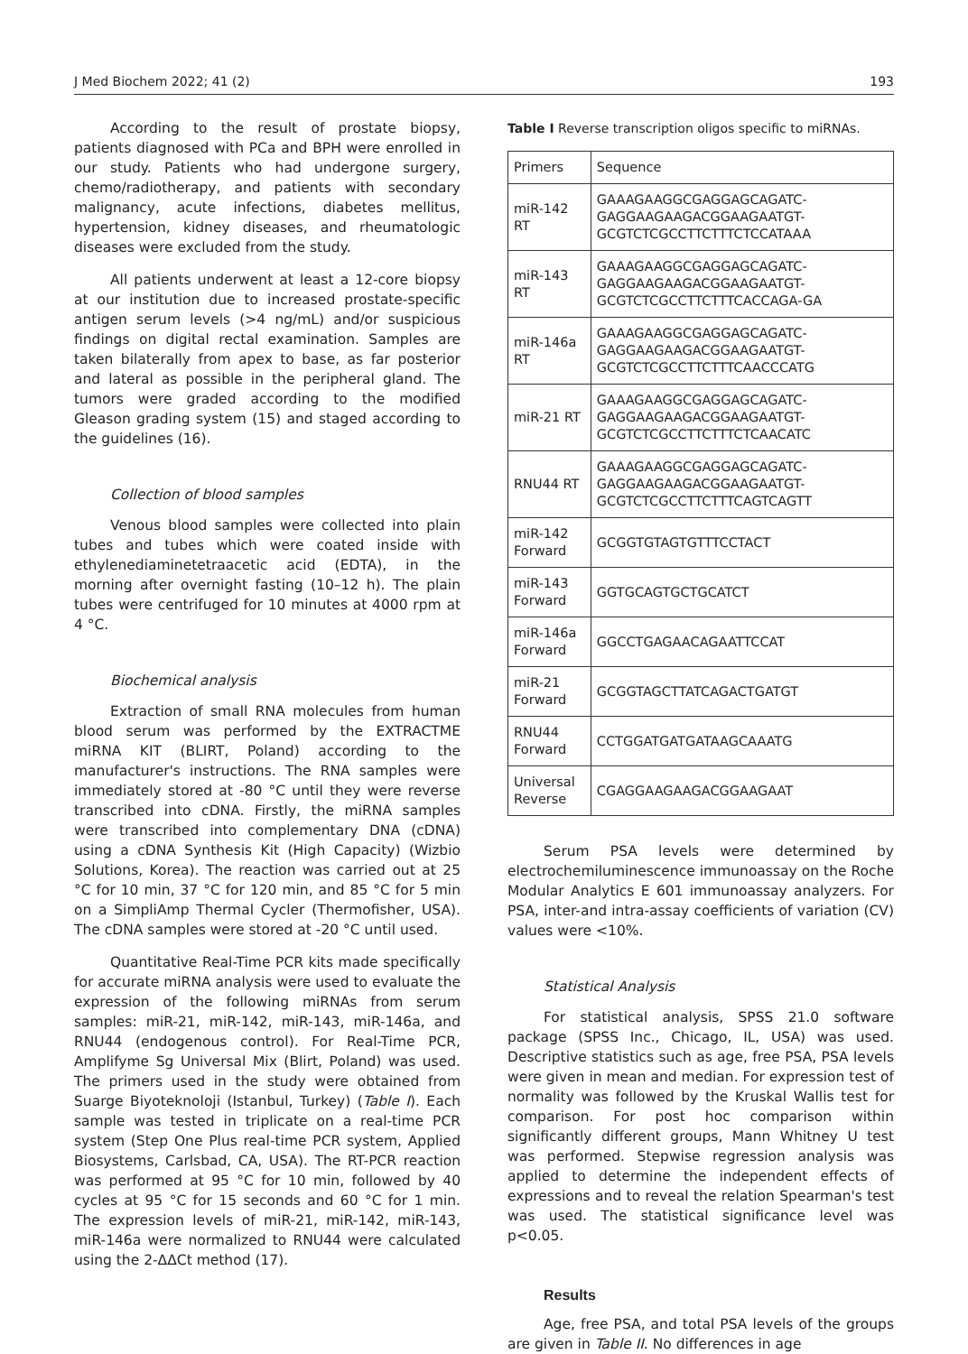J Med Biochem 2022; 41 (2) 193
According to the result of prostate biopsy, patients diagnosed with PCa and BPH were enrolled in our study. Patients who had undergone surgery, chemo/radiotherapy, and patients with secondary malignancy, acute infections, diabetes mellitus, hypertension, kidney diseases, and rheumatologic diseases were excluded from the study.
All patients underwent at least a 12-core biopsy at our institution due to increased prostate-specific antigen serum levels (>4 ng/mL) and/or suspicious findings on digital rectal examination. Samples are taken bilaterally from apex to base, as far posterior and lateral as possible in the peripheral gland. The tumors were graded according to the modified Gleason grading system (15) and staged according to the guidelines (16).
Collection of blood samples
Venous blood samples were collected into plain tubes and tubes which were coated inside with ethylenediaminetetraacetic acid (EDTA), in the morning after overnight fasting (10–12 h). The plain tubes were centrifuged for 10 minutes at 4000 rpm at 4 °C.
Biochemical analysis
Extraction of small RNA molecules from human blood serum was performed by the EXTRACTME miRNA KIT (BLIRT, Poland) according to the manufacturer's instructions. The RNA samples were immediately stored at -80 °C until they were reverse transcribed into cDNA. Firstly, the miRNA samples were transcribed into complementary DNA (cDNA) using a cDNA Synthesis Kit (High Capacity) (Wizbio Solutions, Korea). The reaction was carried out at 25 °C for 10 min, 37 °C for 120 min, and 85 °C for 5 min on a SimpliAmp Thermal Cycler (Thermofisher, USA). The cDNA samples were stored at -20 °C until used.
Quantitative Real-Time PCR kits made specifically for accurate miRNA analysis were used to evaluate the expression of the following miRNAs from serum samples: miR-21, miR-142, miR-143, miR-146a, and RNU44 (endogenous control). For Real-Time PCR, Amplifyme Sg Universal Mix (Blirt, Poland) was used. The primers used in the study were obtained from Suarge Biyoteknoloji (Istanbul, Turkey) (Table I). Each sample was tested in triplicate on a real-time PCR system (Step One Plus real-time PCR system, Applied Biosystems, Carlsbad, CA, USA). The RT-PCR reaction was performed at 95 °C for 10 min, followed by 40 cycles at 95 °C for 15 seconds and 60 °C for 1 min. The expression levels of miR-21, miR-142, miR-143, miR-146a were normalized to RNU44 were calculated using the 2-ΔΔCt method (17).
Table I Reverse transcription oligos specific to miRNAs.
| Primers | Sequence |
| --- | --- |
| miR-142 RT | GAAAGAAGGCGAGGAGCAGATC-GAGGAAGAAGACGGAAGAATGT-GCGTCTCGCCTTCTTTCTCCATAAA |
| miR-143 RT | GAAAGAAGGCGAGGAGCAGATC-GAGGAAGAAGACGGAAGAATGT-GCGTCTCGCCTTCTTTCACCAGA-GA |
| miR-146a RT | GAAAGAAGGCGAGGAGCAGATC-GAGGAAGAAGACGGAAGAATGT-GCGTCTCGCCTTCTTTCAACCCATG |
| miR-21 RT | GAAAGAAGGCGAGGAGCAGATC-GAGGAAGAAGACGGAAGAATGT-GCGTCTCGCCTTCTTTCTCAACATC |
| RNU44 RT | GAAAGAAGGCGAGGAGCAGATC-GAGGAAGAAGACGGAAGAATGT-GCGTCTCGCCTTCTTTCAGTCAGTT |
| miR-142 Forward | GCGGTGTAGTGTTTCCTACT |
| miR-143 Forward | GGTGCAGTGCTGCATCT |
| miR-146a Forward | GGCCTGAGAACAGAATTCCAT |
| miR-21 Forward | GCGGTAGCTTATCAGACTGATGT |
| RNU44 Forward | CCTGGATGATGATAAGCAAATG |
| Universal Reverse | CGAGGAAGAAGACGGAAGAAT |
Serum PSA levels were determined by electrochemiluminescence immunoassay on the Roche Modular Analytics E 601 immunoassay analyzers. For PSA, inter-and intra-assay coefficients of variation (CV) values were <10%.
Statistical Analysis
For statistical analysis, SPSS 21.0 software package (SPSS Inc., Chicago, IL, USA) was used. Descriptive statistics such as age, free PSA, PSA levels were given in mean and median. For expression test of normality was followed by the Kruskal Wallis test for comparison. For post hoc comparison within significantly different groups, Mann Whitney U test was performed. Stepwise regression analysis was applied to determine the independent effects of expressions and to reveal the relation Spearman's test was used. The statistical significance level was p<0.05.
Results
Age, free PSA, and total PSA levels of the groups are given in Table II. No differences in age